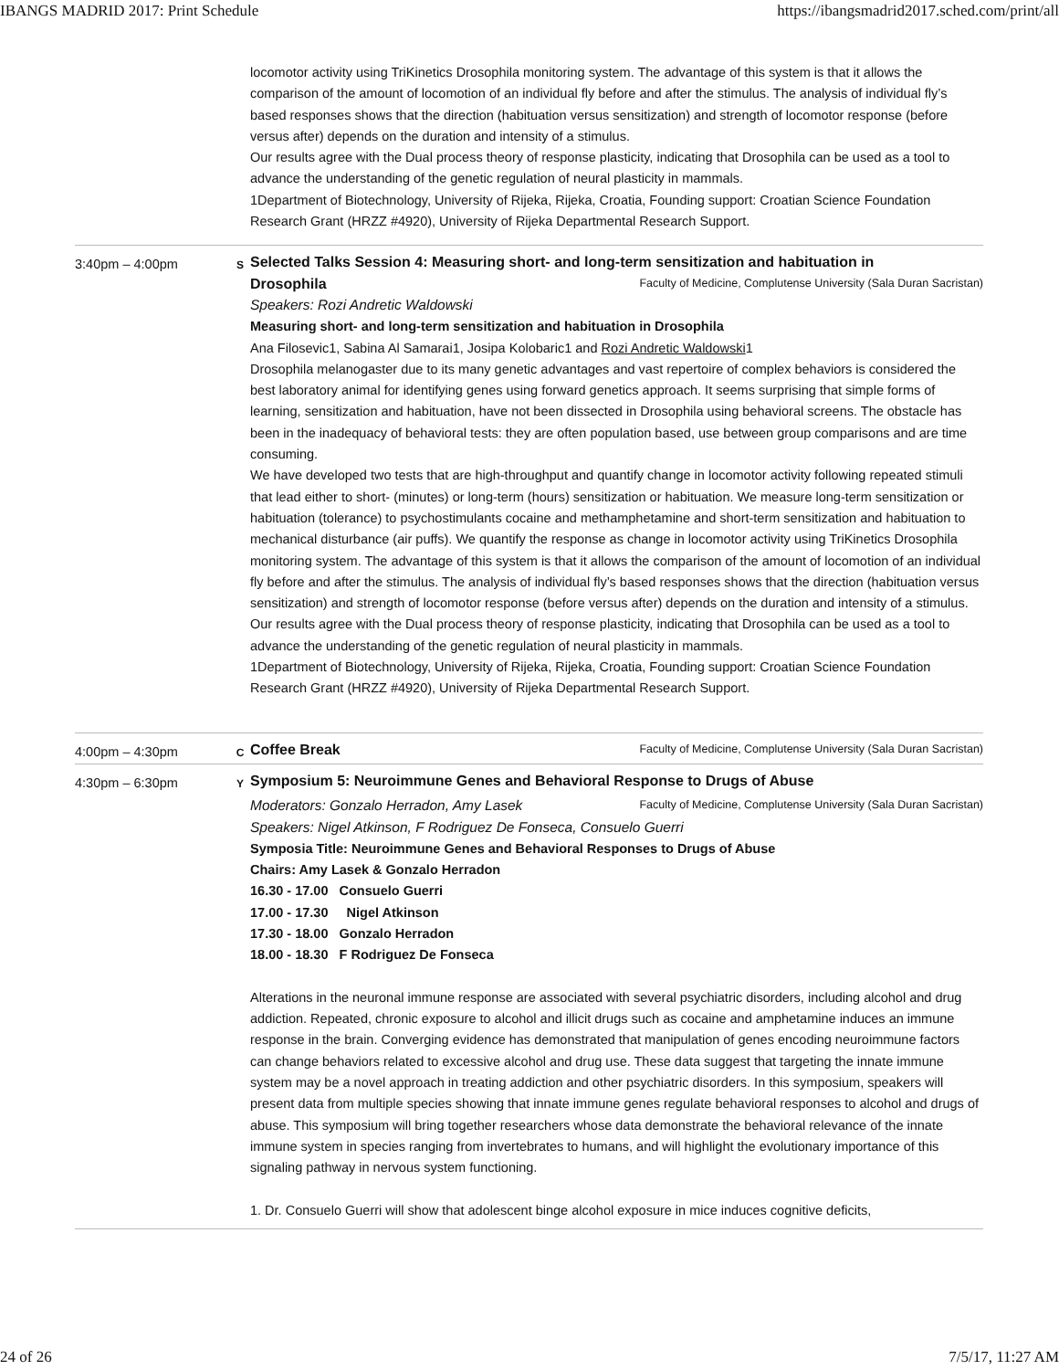IBANGS MADRID 2017: Print Schedule https://ibangsmadrid2017.sched.com/print/all
locomotor activity using TriKinetics Drosophila monitoring system. The advantage of this system is that it allows the comparison of the amount of locomotion of an individual fly before and after the stimulus. The analysis of individual fly’s based responses shows that the direction (habituation versus sensitization) and strength of locomotor response (before versus after) depends on the duration and intensity of a stimulus.
Our results agree with the Dual process theory of response plasticity, indicating that Drosophila can be used as a tool to advance the understanding of the genetic regulation of neural plasticity in mammals.
1Department of Biotechnology, University of Rijeka, Rijeka, Croatia, Founding support: Croatian Science Foundation Research Grant (HRZZ #4920), University of Rijeka Departmental Research Support.
3:40pm – 4:00pm
S
Selected Talks Session 4: Measuring short- and long-term sensitization and habituation in
Drosophila Faculty of Medicine, Complutense University (Sala Duran Sacristan)
Speakers: Rozi Andretic Waldowski
Measuring short- and long-term sensitization and habituation in Drosophila
Ana Filosevic1, Sabina Al Samarai1, Josipa Kolobaric1 and Rozi Andretic Waldowski1
Drosophila melanogaster due to its many genetic advantages and vast repertoire of complex behaviors is considered the best laboratory animal for identifying genes using forward genetics approach. It seems surprising that simple forms of learning, sensitization and habituation, have not been dissected in Drosophila using behavioral screens. The obstacle has been in the inadequacy of behavioral tests: they are often population based, use between group comparisons and are time consuming.
We have developed two tests that are high-throughput and quantify change in locomotor activity following repeated stimuli that lead either to short- (minutes) or long-term (hours) sensitization or habituation. We measure long-term sensitization or habituation (tolerance) to psychostimulants cocaine and methamphetamine and short-term sensitization and habituation to mechanical disturbance (air puffs). We quantify the response as change in locomotor activity using TriKinetics Drosophila monitoring system. The advantage of this system is that it allows the comparison of the amount of locomotion of an individual fly before and after the stimulus. The analysis of individual fly’s based responses shows that the direction (habituation versus sensitization) and strength of locomotor response (before versus after) depends on the duration and intensity of a stimulus.
Our results agree with the Dual process theory of response plasticity, indicating that Drosophila can be used as a tool to advance the understanding of the genetic regulation of neural plasticity in mammals.
1Department of Biotechnology, University of Rijeka, Rijeka, Croatia, Founding support: Croatian Science Foundation Research Grant (HRZZ #4920), University of Rijeka Departmental Research Support.
4:00pm – 4:30pm
C
Coffee Break Faculty of Medicine, Complutense University (Sala Duran Sacristan)
4:30pm – 6:30pm
Y
Symposium 5: Neuroimmune Genes and Behavioral Response to Drugs of Abuse
Moderators: Gonzalo Herradon, Amy Lasek Faculty of Medicine, Complutense University (Sala Duran Sacristan)
Speakers: Nigel Atkinson, F Rodriguez De Fonseca, Consuelo Guerri
Symposia Title: Neuroimmune Genes and Behavioral Responses to Drugs of Abuse
Chairs: Amy Lasek & Gonzalo Herradon
16.30 - 17.00 Consuelo Guerri
17.00 - 17.30 Nigel Atkinson
17.30 - 18.00 Gonzalo Herradon
18.00 - 18.30 F Rodriguez De Fonseca
Alterations in the neuronal immune response are associated with several psychiatric disorders, including alcohol and drug addiction. Repeated, chronic exposure to alcohol and illicit drugs such as cocaine and amphetamine induces an immune response in the brain. Converging evidence has demonstrated that manipulation of genes encoding neuroimmune factors can change behaviors related to excessive alcohol and drug use. These data suggest that targeting the innate immune system may be a novel approach in treating addiction and other psychiatric disorders. In this symposium, speakers will present data from multiple species showing that innate immune genes regulate behavioral responses to alcohol and drugs of abuse. This symposium will bring together researchers whose data demonstrate the behavioral relevance of the innate immune system in species ranging from invertebrates to humans, and will highlight the evolutionary importance of this signaling pathway in nervous system functioning.
1. Dr. Consuelo Guerri will show that adolescent binge alcohol exposure in mice induces cognitive deficits,
24 of 26 7/5/17, 11:27 AM